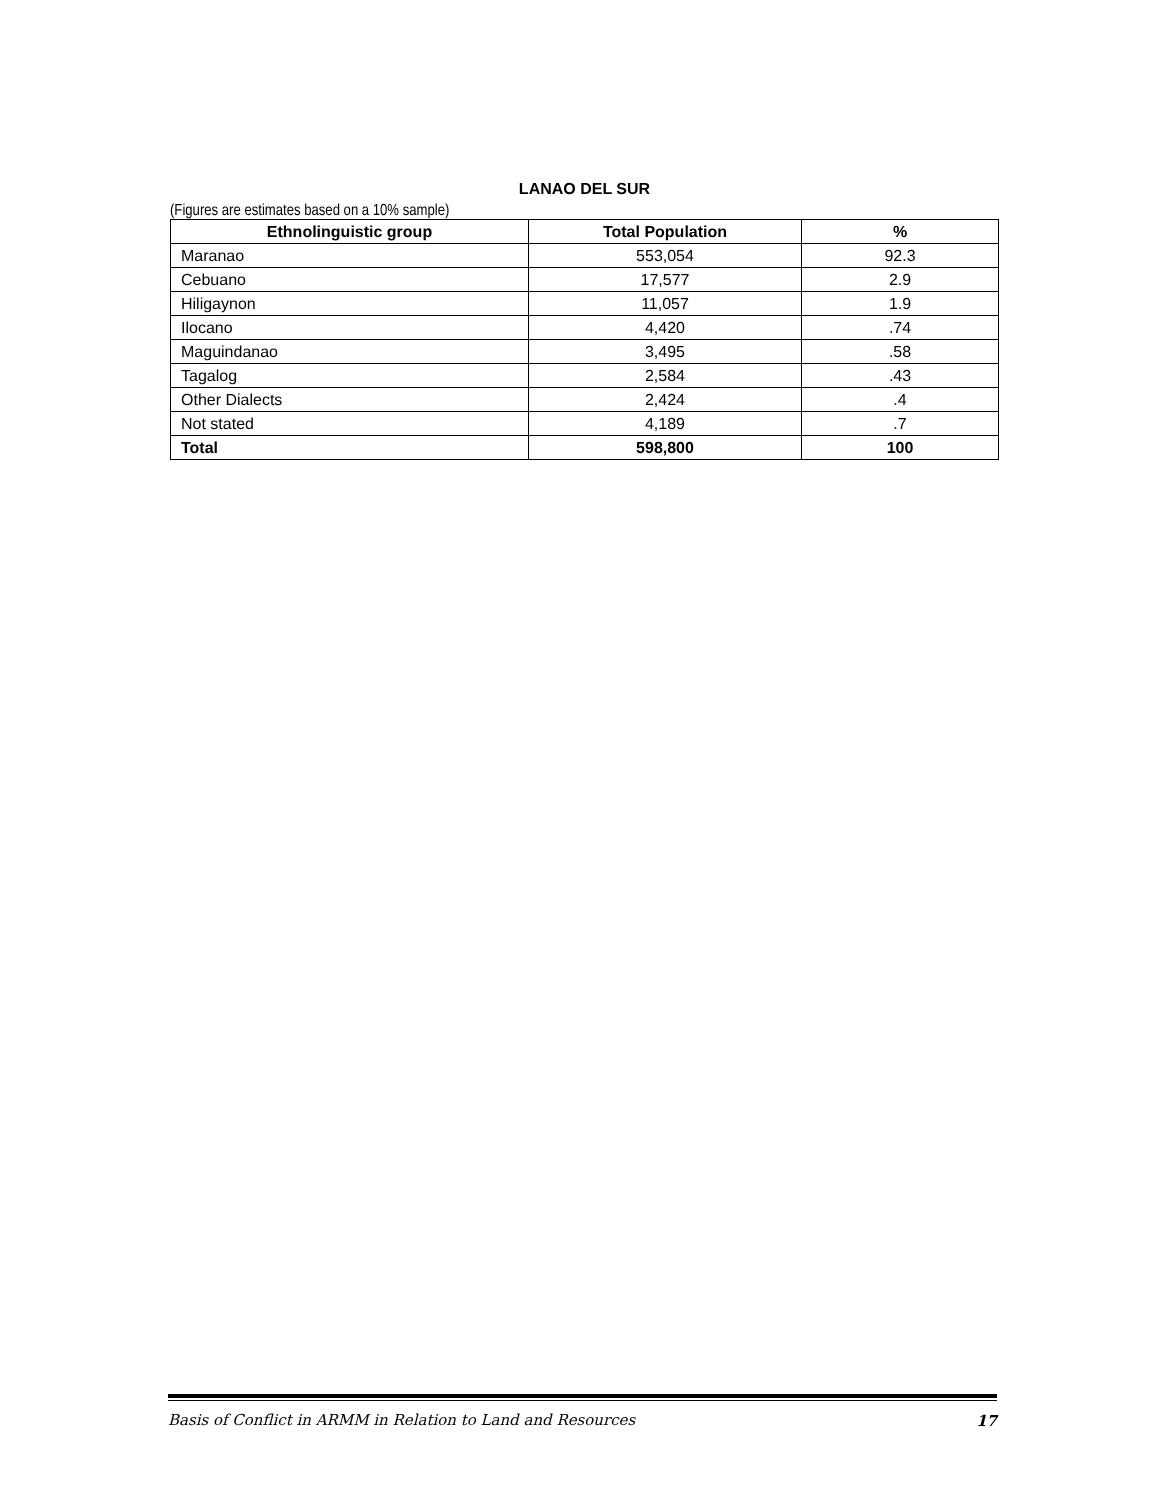LANAO DEL SUR
(Figures are estimates based on a 10% sample)
| Ethnolinguistic group | Total Population | % |
| --- | --- | --- |
| Maranao | 553,054 | 92.3 |
| Cebuano | 17,577 | 2.9 |
| Hiligaynon | 11,057 | 1.9 |
| Ilocano | 4,420 | .74 |
| Maguindanao | 3,495 | .58 |
| Tagalog | 2,584 | .43 |
| Other Dialects | 2,424 | .4 |
| Not stated | 4,189 | .7 |
| Total | 598,800 | 100 |
Basis of Conflict in ARMM in Relation to Land and Resources 17